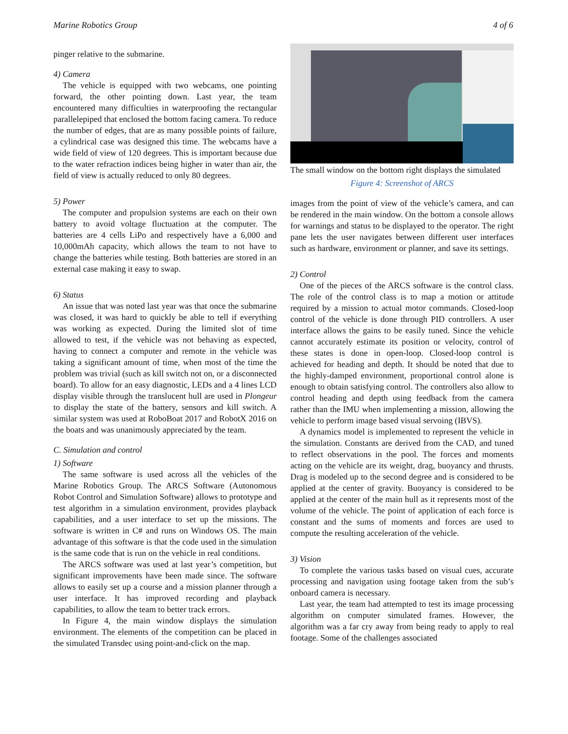Marine Robotics Group 4 of 6
pinger relative to the submarine.
4) Camera
The vehicle is equipped with two webcams, one pointing forward, the other pointing down. Last year, the team encountered many difficulties in waterproofing the rectangular parallelepiped that enclosed the bottom facing camera. To reduce the number of edges, that are as many possible points of failure, a cylindrical case was designed this time. The webcams have a wide field of view of 120 degrees. This is important because due to the water refraction indices being higher in water than air, the field of view is actually reduced to only 80 degrees.
5) Power
The computer and propulsion systems are each on their own battery to avoid voltage fluctuation at the computer. The batteries are 4 cells LiPo and respectively have a 6,000 and 10,000mAh capacity, which allows the team to not have to change the batteries while testing. Both batteries are stored in an external case making it easy to swap.
6) Status
An issue that was noted last year was that once the submarine was closed, it was hard to quickly be able to tell if everything was working as expected. During the limited slot of time allowed to test, if the vehicle was not behaving as expected, having to connect a computer and remote in the vehicle was taking a significant amount of time, when most of the time the problem was trivial (such as kill switch not on, or a disconnected board). To allow for an easy diagnostic, LEDs and a 4 lines LCD display visible through the translucent hull are used in Plongeur to display the state of the battery, sensors and kill switch. A similar system was used at RoboBoat 2017 and RobotX 2016 on the boats and was unanimously appreciated by the team.
C. Simulation and control
1) Software
The same software is used across all the vehicles of the Marine Robotics Group. The ARCS Software (Autonomous Robot Control and Simulation Software) allows to prototype and test algorithm in a simulation environment, provides playback capabilities, and a user interface to set up the missions. The software is written in C# and runs on Windows OS. The main advantage of this software is that the code used in the simulation is the same code that is run on the vehicle in real conditions.
The ARCS software was used at last year’s competition, but significant improvements have been made since. The software allows to easily set up a course and a mission planner through a user interface. It has improved recording and playback capabilities, to allow the team to better track errors.
In Figure 4, the main window displays the simulation environment. The elements of the competition can be placed in the simulated Transdec using point-and-click on the map.
The small window on the bottom right displays the simulated
Figure 4: Screenshot of ARCS
images from the point of view of the vehicle’s camera, and can be rendered in the main window. On the bottom a console allows for warnings and status to be displayed to the operator. The right pane lets the user navigates between different user interfaces such as hardware, environment or planner, and save its settings.
2) Control
One of the pieces of the ARCS software is the control class. The role of the control class is to map a motion or attitude required by a mission to actual motor commands. Closed-loop control of the vehicle is done through PID controllers. A user interface allows the gains to be easily tuned. Since the vehicle cannot accurately estimate its position or velocity, control of these states is done in open-loop. Closed-loop control is achieved for heading and depth. It should be noted that due to the highly-damped environment, proportional control alone is enough to obtain satisfying control. The controllers also allow to control heading and depth using feedback from the camera rather than the IMU when implementing a mission, allowing the vehicle to perform image based visual servoing (IBVS).
A dynamics model is implemented to represent the vehicle in the simulation. Constants are derived from the CAD, and tuned to reflect observations in the pool. The forces and moments acting on the vehicle are its weight, drag, buoyancy and thrusts. Drag is modeled up to the second degree and is considered to be applied at the center of gravity. Buoyancy is considered to be applied at the center of the main hull as it represents most of the volume of the vehicle. The point of application of each force is constant and the sums of moments and forces are used to compute the resulting acceleration of the vehicle.
3) Vision
To complete the various tasks based on visual cues, accurate processing and navigation using footage taken from the sub’s onboard camera is necessary.
Last year, the team had attempted to test its image processing algorithm on computer simulated frames. However, the algorithm was a far cry away from being ready to apply to real footage. Some of the challenges associated